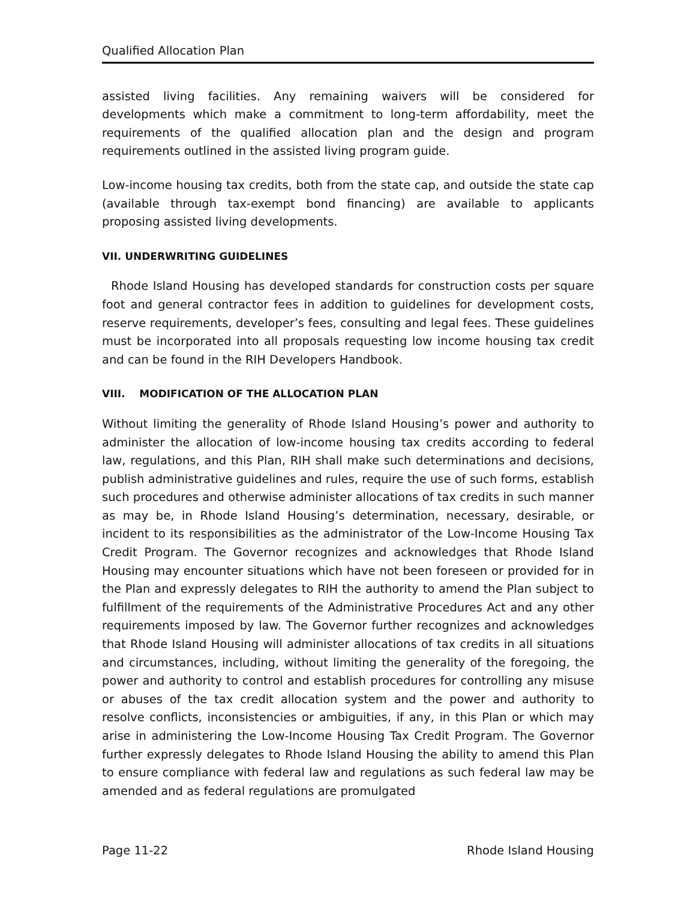Qualified Allocation Plan
assisted living facilities. Any remaining waivers will be considered for developments which make a commitment to long-term affordability, meet the requirements of the qualified allocation plan and the design and program requirements outlined in the assisted living program guide.
Low-income housing tax credits, both from the state cap, and outside the state cap (available through tax-exempt bond financing) are available to applicants proposing assisted living developments.
VII. UNDERWRITING GUIDELINES
Rhode Island Housing has developed standards for construction costs per square foot and general contractor fees in addition to guidelines for development costs, reserve requirements, developer’s fees, consulting and legal fees. These guidelines must be incorporated into all proposals requesting low income housing tax credit and can be found in the RIH Developers Handbook.
VIII. MODIFICATION OF THE ALLOCATION PLAN
Without limiting the generality of Rhode Island Housing’s power and authority to administer the allocation of low-income housing tax credits according to federal law, regulations, and this Plan, RIH shall make such determinations and decisions, publish administrative guidelines and rules, require the use of such forms, establish such procedures and otherwise administer allocations of tax credits in such manner as may be, in Rhode Island Housing’s determination, necessary, desirable, or incident to its responsibilities as the administrator of the Low-Income Housing Tax Credit Program. The Governor recognizes and acknowledges that Rhode Island Housing may encounter situations which have not been foreseen or provided for in the Plan and expressly delegates to RIH the authority to amend the Plan subject to fulfillment of the requirements of the Administrative Procedures Act and any other requirements imposed by law. The Governor further recognizes and acknowledges that Rhode Island Housing will administer allocations of tax credits in all situations and circumstances, including, without limiting the generality of the foregoing, the power and authority to control and establish procedures for controlling any misuse or abuses of the tax credit allocation system and the power and authority to resolve conflicts, inconsistencies or ambiguities, if any, in this Plan or which may arise in administering the Low-Income Housing Tax Credit Program. The Governor further expressly delegates to Rhode Island Housing the ability to amend this Plan to ensure compliance with federal law and regulations as such federal law may be amended and as federal regulations are promulgated
Page 11-22 Rhode Island Housing